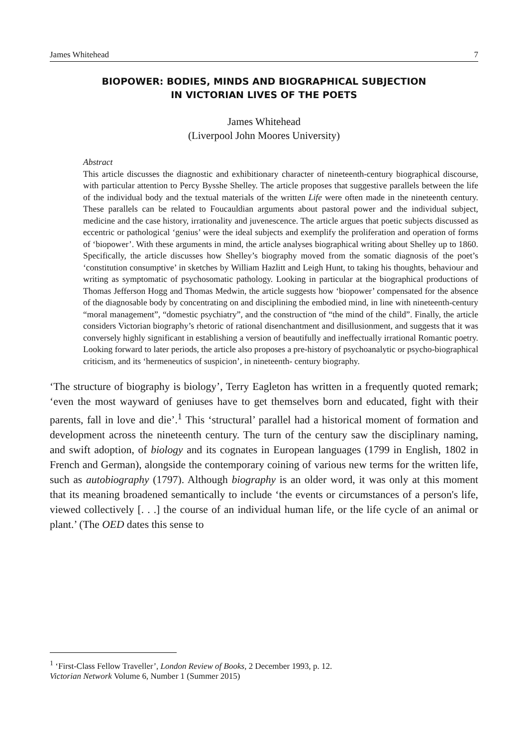James Whitehead 7
BIOPOWER: BODIES, MINDS AND BIOGRAPHICAL SUBJECTION
IN VICTORIAN LIVES OF THE POETS
James Whitehead
(Liverpool John Moores University)
Abstract
This article discusses the diagnostic and exhibitionary character of nineteenth-century biographical discourse, with particular attention to Percy Bysshe Shelley. The article proposes that suggestive parallels between the life of the individual body and the textual materials of the written Life were often made in the nineteenth century. These parallels can be related to Foucauldian arguments about pastoral power and the individual subject, medicine and the case history, irrationality and juvenescence. The article argues that poetic subjects discussed as eccentric or pathological ‘genius’ were the ideal subjects and exemplify the proliferation and operation of forms of ‘biopower’. With these arguments in mind, the article analyses biographical writing about Shelley up to 1860. Specifically, the article discusses how Shelley’s biography moved from the somatic diagnosis of the poet’s ‘constitution consumptive’ in sketches by William Hazlitt and Leigh Hunt, to taking his thoughts, behaviour and writing as symptomatic of psychosomatic pathology. Looking in particular at the biographical productions of Thomas Jefferson Hogg and Thomas Medwin, the article suggests how ‘biopower’ compensated for the absence of the diagnosable body by concentrating on and disciplining the embodied mind, in line with nineteenth-century “moral management”, “domestic psychiatry”, and the construction of “the mind of the child”. Finally, the article considers Victorian biography’s rhetoric of rational disenchantment and disillusionment, and suggests that it was conversely highly significant in establishing a version of beautifully and ineffectually irrational Romantic poetry. Looking forward to later periods, the article also proposes a pre-history of psychoanalytic or psycho-biographical criticism, and its ‘hermeneutics of suspicion’, in nineteenth- century biography.
‘The structure of biography is biology’, Terry Eagleton has written in a frequently quoted remark; ‘even the most wayward of geniuses have to get themselves born and educated, fight with their parents, fall in love and die’.<sup>1</sup> This ‘structural’ parallel had a historical moment of formation and development across the nineteenth century. The turn of the century saw the disciplinary naming, and swift adoption, of biology and its cognates in European languages (1799 in English, 1802 in French and German), alongside the contemporary coining of various new terms for the written life, such as autobiography (1797). Although biography is an older word, it was only at this moment that its meaning broadened semantically to include ‘the events or circumstances of a person's life, viewed collectively [. . .] the course of an individual human life, or the life cycle of an animal or plant.’ (The OED dates this sense to
<sup>1</sup> ‘First-Class Fellow Traveller’, London Review of Books, 2 December 1993, p. 12.
Victorian Network Volume 6, Number 1 (Summer 2015)